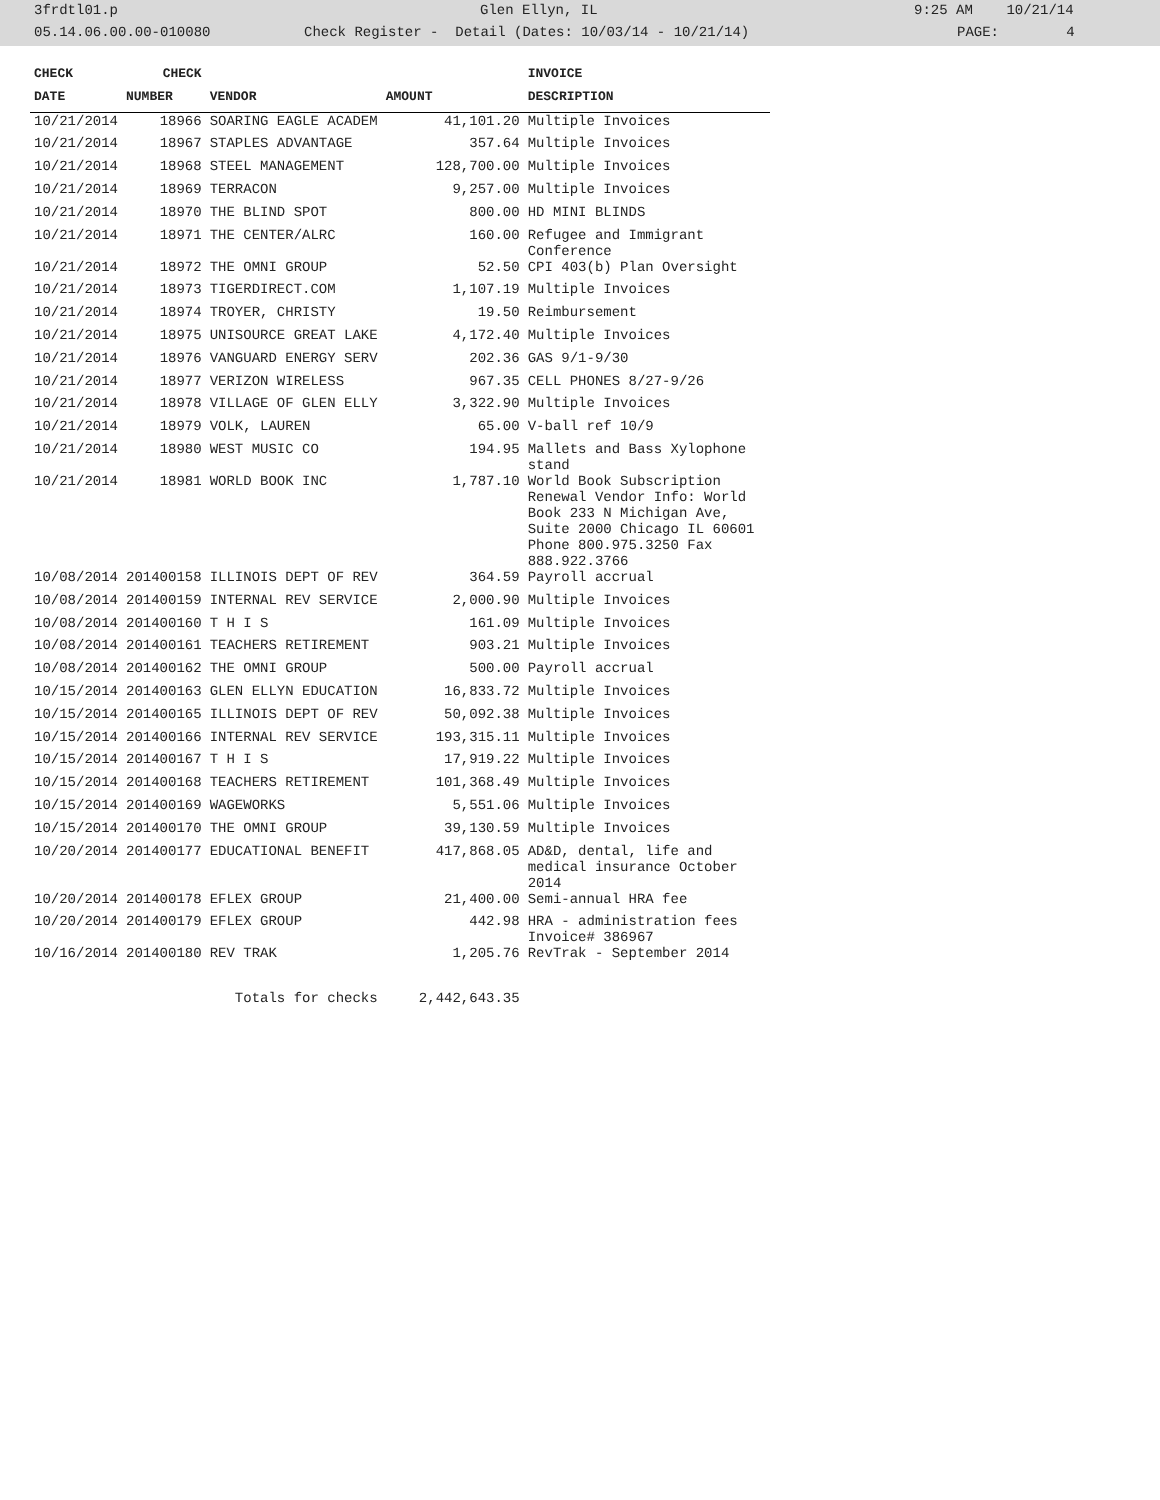3frdtl01.p Glen Ellyn, IL 9:25 AM 10/21/14
05.14.06.00.00-010080 Check Register - Detail (Dates: 10/03/14 - 10/21/14) PAGE: 4
| CHECK | CHECK | | | INVOICE |
| --- | --- | --- | --- | --- |
| DATE | NUMBER | VENDOR | AMOUNT | DESCRIPTION |
| 10/21/2014 | 18966 | SOARING EAGLE ACADEM | 41,101.20 | Multiple Invoices |
| 10/21/2014 | 18967 | STAPLES ADVANTAGE | 357.64 | Multiple Invoices |
| 10/21/2014 | 18968 | STEEL MANAGEMENT | 128,700.00 | Multiple Invoices |
| 10/21/2014 | 18969 | TERRACON | 9,257.00 | Multiple Invoices |
| 10/21/2014 | 18970 | THE BLIND SPOT | 800.00 | HD MINI BLINDS |
| 10/21/2014 | 18971 | THE CENTER/ALRC | 160.00 | Refugee and Immigrant Conference |
| 10/21/2014 | 18972 | THE OMNI GROUP | 52.50 | CPI 403(b) Plan Oversight |
| 10/21/2014 | 18973 | TIGERDIRECT.COM | 1,107.19 | Multiple Invoices |
| 10/21/2014 | 18974 | TROYER, CHRISTY | 19.50 | Reimbursement |
| 10/21/2014 | 18975 | UNISOURCE GREAT LAKE | 4,172.40 | Multiple Invoices |
| 10/21/2014 | 18976 | VANGUARD ENERGY SERV | 202.36 | GAS 9/1-9/30 |
| 10/21/2014 | 18977 | VERIZON WIRELESS | 967.35 | CELL PHONES 8/27-9/26 |
| 10/21/2014 | 18978 | VILLAGE OF GLEN ELLY | 3,322.90 | Multiple Invoices |
| 10/21/2014 | 18979 | VOLK, LAUREN | 65.00 | V-ball ref 10/9 |
| 10/21/2014 | 18980 | WEST MUSIC CO | 194.95 | Mallets and Bass Xylophone stand |
| 10/21/2014 | 18981 | WORLD BOOK INC | 1,787.10 | World Book Subscription Renewal Vendor Info: World Book 233 N Michigan Ave, Suite 2000 Chicago IL 60601 Phone 800.975.3250 Fax 888.922.3766 |
| 10/08/2014 | 201400158 | ILLINOIS DEPT OF REV | 364.59 | Payroll accrual |
| 10/08/2014 | 201400159 | INTERNAL REV SERVICE | 2,000.90 | Multiple Invoices |
| 10/08/2014 | 201400160 | T H I S | 161.09 | Multiple Invoices |
| 10/08/2014 | 201400161 | TEACHERS RETIREMENT | 903.21 | Multiple Invoices |
| 10/08/2014 | 201400162 | THE OMNI GROUP | 500.00 | Payroll accrual |
| 10/15/2014 | 201400163 | GLEN ELLYN EDUCATION | 16,833.72 | Multiple Invoices |
| 10/15/2014 | 201400165 | ILLINOIS DEPT OF REV | 50,092.38 | Multiple Invoices |
| 10/15/2014 | 201400166 | INTERNAL REV SERVICE | 193,315.11 | Multiple Invoices |
| 10/15/2014 | 201400167 | T H I S | 17,919.22 | Multiple Invoices |
| 10/15/2014 | 201400168 | TEACHERS RETIREMENT | 101,368.49 | Multiple Invoices |
| 10/15/2014 | 201400169 | WAGEWORKS | 5,551.06 | Multiple Invoices |
| 10/15/2014 | 201400170 | THE OMNI GROUP | 39,130.59 | Multiple Invoices |
| 10/20/2014 | 201400177 | EDUCATIONAL BENEFIT | 417,868.05 | AD&D, dental, life and medical insurance October 2014 |
| 10/20/2014 | 201400178 | EFLEX GROUP | 21,400.00 | Semi-annual HRA fee |
| 10/20/2014 | 201400179 | EFLEX GROUP | 442.98 | HRA - administration fees Invoice# 386967 |
| 10/16/2014 | 201400180 | REV TRAK | 1,205.76 | RevTrak - September 2014 |
| Totals for checks | | | 2,442,643.35 | |